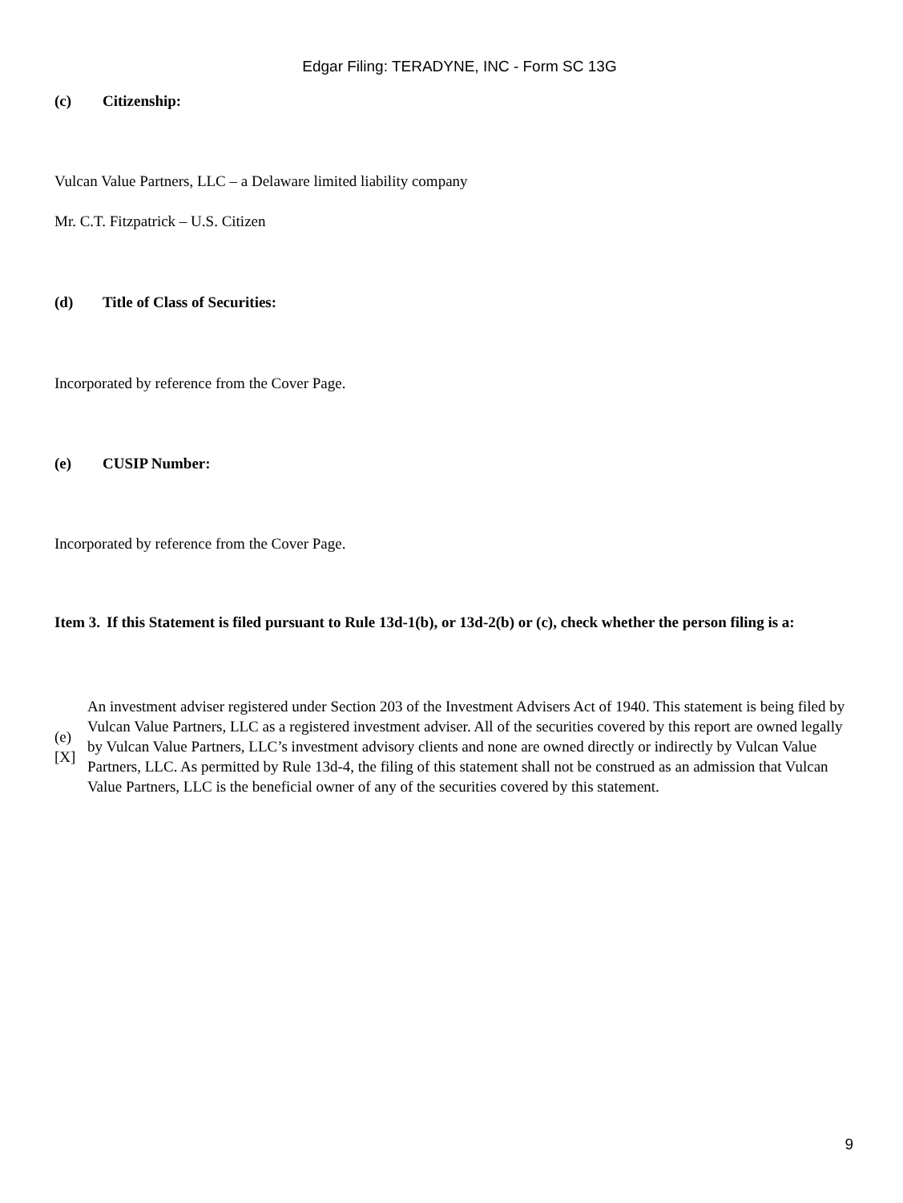Edgar Filing: TERADYNE, INC - Form SC 13G
(c) Citizenship:
Vulcan Value Partners, LLC – a Delaware limited liability company
Mr. C.T. Fitzpatrick – U.S. Citizen
(d) Title of Class of Securities:
Incorporated by reference from the Cover Page.
(e) CUSIP Number:
Incorporated by reference from the Cover Page.
| Item 3. | If this Statement is filed pursuant to Rule 13d-1(b), or 13d-2(b) or (c), check whether the person filing is a: |
| (e) [X] | An investment adviser registered under Section 203 of the Investment Advisers Act of 1940. This statement is being filed by Vulcan Value Partners, LLC as a registered investment adviser. All of the securities covered by this report are owned legally by Vulcan Value Partners, LLC’s investment advisory clients and none are owned directly or indirectly by Vulcan Value Partners, LLC. As permitted by Rule 13d-4, the filing of this statement shall not be construed as an admission that Vulcan Value Partners, LLC is the beneficial owner of any of the securities covered by this statement. |
9